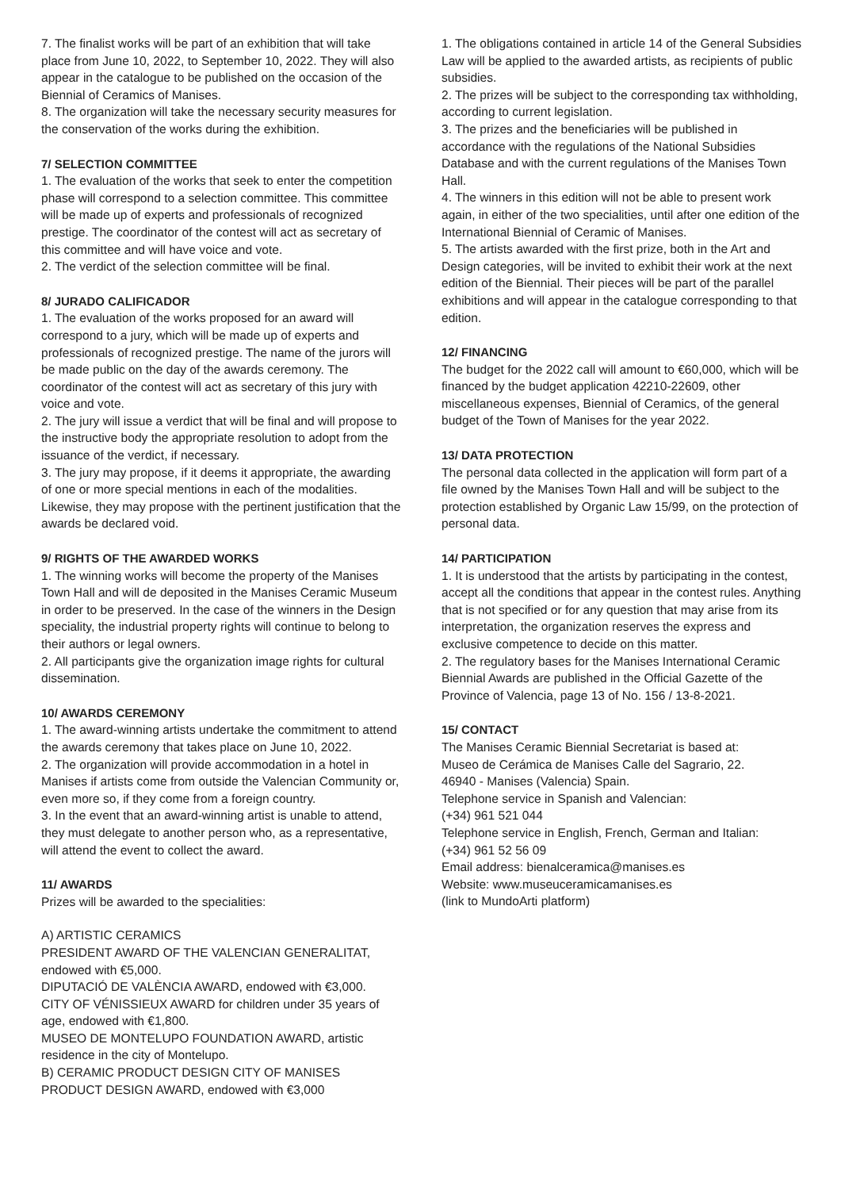7. The finalist works will be part of an exhibition that will take place from June 10, 2022, to September 10, 2022. They will also appear in the catalogue to be published on the occasion of the Biennial of Ceramics of Manises.
8. The organization will take the necessary security measures for the conservation of the works during the exhibition.
7/ SELECTION COMMITTEE
1. The evaluation of the works that seek to enter the competition phase will correspond to a selection committee. This committee will be made up of experts and professionals of recognized prestige. The coordinator of the contest will act as secretary of this committee and will have voice and vote.
2. The verdict of the selection committee will be final.
8/ JURADO CALIFICADOR
1. The evaluation of the works proposed for an award will correspond to a jury, which will be made up of experts and professionals of recognized prestige. The name of the jurors will be made public on the day of the awards ceremony. The coordinator of the contest will act as secretary of this jury with voice and vote.
2. The jury will issue a verdict that will be final and will propose to the instructive body the appropriate resolution to adopt from the issuance of the verdict, if necessary.
3. The jury may propose, if it deems it appropriate, the awarding of one or more special mentions in each of the modalities. Likewise, they may propose with the pertinent justification that the awards be declared void.
9/ RIGHTS OF THE AWARDED WORKS
1. The winning works will become the property of the Manises Town Hall and will de deposited in the Manises Ceramic Museum in order to be preserved. In the case of the winners in the Design speciality, the industrial property rights will continue to belong to their authors or legal owners.
2. All participants give the organization image rights for cultural dissemination.
10/ AWARDS CEREMONY
1. The award-winning artists undertake the commitment to attend the awards ceremony that takes place on June 10, 2022.
2. The organization will provide accommodation in a hotel in Manises if artists come from outside the Valencian Community or, even more so, if they come from a foreign country.
3. In the event that an award-winning artist is unable to attend, they must delegate to another person who, as a representative, will attend the event to collect the award.
11/ AWARDS
Prizes will be awarded to the specialities:
A) ARTISTIC CERAMICS
PRESIDENT AWARD OF THE VALENCIAN GENERALITAT, endowed with €5,000.
DIPUTACIÓ DE VALÈNCIA AWARD, endowed with €3,000.
CITY OF VÉNISSIEUX AWARD for children under 35 years of age, endowed with €1,800.
MUSEO DE MONTELUPO FOUNDATION AWARD, artistic residence in the city of Montelupo.
B) CERAMIC PRODUCT DESIGN CITY OF MANISES PRODUCT DESIGN AWARD, endowed with €3,000
1. The obligations contained in article 14 of the General Subsidies Law will be applied to the awarded artists, as recipients of public subsidies.
2. The prizes will be subject to the corresponding tax withholding, according to current legislation.
3. The prizes and the beneficiaries will be published in accordance with the regulations of the National Subsidies Database and with the current regulations of the Manises Town Hall.
4. The winners in this edition will not be able to present work again, in either of the two specialities, until after one edition of the International Biennial of Ceramic of Manises.
5. The artists awarded with the first prize, both in the Art and Design categories, will be invited to exhibit their work at the next edition of the Biennial. Their pieces will be part of the parallel exhibitions and will appear in the catalogue corresponding to that edition.
12/ FINANCING
The budget for the 2022 call will amount to €60,000, which will be financed by the budget application 42210-22609, other miscellaneous expenses, Biennial of Ceramics, of the general budget of the Town of Manises for the year 2022.
13/ DATA PROTECTION
The personal data collected in the application will form part of a file owned by the Manises Town Hall and will be subject to the protection established by Organic Law 15/99, on the protection of personal data.
14/ PARTICIPATION
1. It is understood that the artists by participating in the contest, accept all the conditions that appear in the contest rules. Anything that is not specified or for any question that may arise from its interpretation, the organization reserves the express and exclusive competence to decide on this matter.
2. The regulatory bases for the Manises International Ceramic Biennial Awards are published in the Official Gazette of the Province of Valencia, page 13 of No. 156 / 13-8-2021.
15/ CONTACT
The Manises Ceramic Biennial Secretariat is based at:
Museo de Cerámica de Manises Calle del Sagrario, 22.
46940 - Manises (Valencia) Spain.
Telephone service in Spanish and Valencian:
(+34) 961 521 044
Telephone service in English, French, German and Italian:
(+34) 961 52 56 09
Email address: bienalceramica@manises.es
Website: www.museuceramicamanises.es
(link to MundoArti platform)